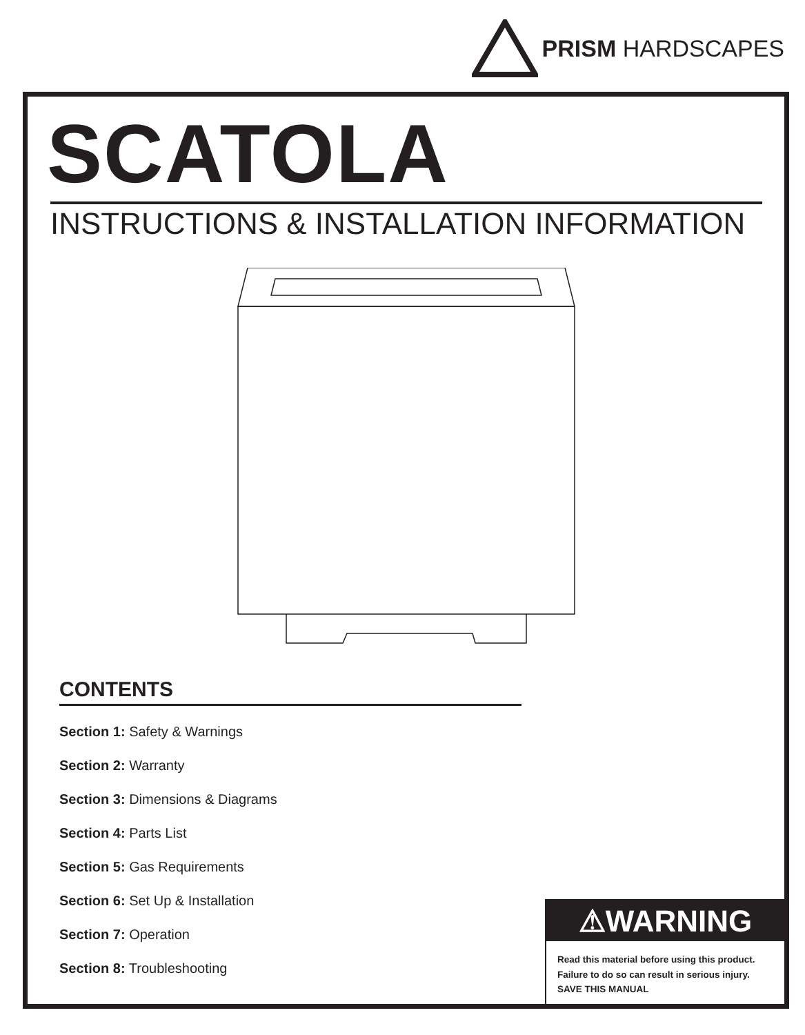PRISM HARDSCAPES
SCATOLA
INSTRUCTIONS & INSTALLATION INFORMATION
CONTENTS
Section 1: Safety & Warnings
Section 2: Warranty
Section 3: Dimensions & Diagrams
Section 4: Parts List
Section 5: Gas Requirements
Section 6: Set Up & Installation
Section 7: Operation
Section 8: Troubleshooting
⚠WARNING
Read this material before using this product.
Failure to do so can result in serious injury.
SAVE THIS MANUAL